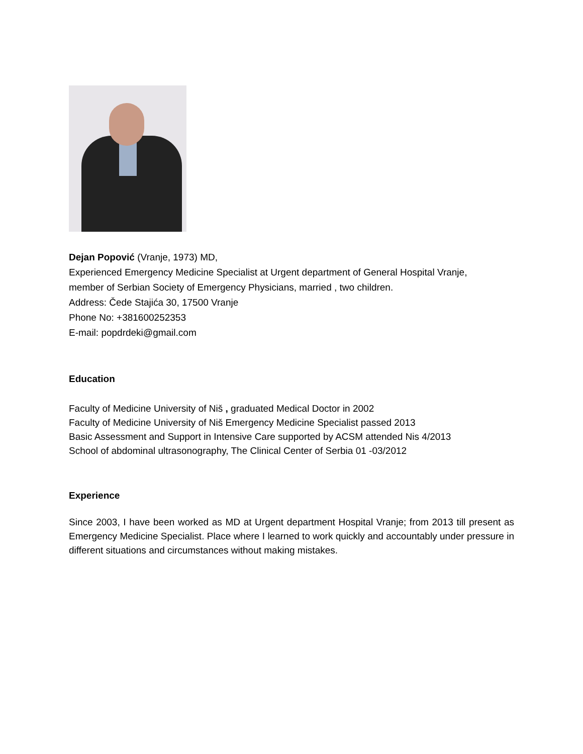Dejan Popović (Vranje, 1973) MD,
Experienced Emergency Medicine Specialist at Urgent department of General Hospital Vranje,
member of Serbian Society of Emergency Physicians, married , two children.
Address: Čede Stajića 30, 17500 Vranje
Phone No: +381600252353
E-mail: popdrdeki@gmail.com
Education
Faculty of Medicine University of Niš , graduated Medical Doctor in 2002
Faculty of Medicine University of Niš Emergency Medicine Specialist passed 2013
Basic Assessment and Support in Intensive Care supported by ACSM attended Nis 4/2013
School of abdominal ultrasonography, The Clinical Center of Serbia 01 -03/2012
Experience
Since 2003, I have been worked as MD at Urgent department Hospital Vranje; from 2013 till present as Emergency Medicine Specialist. Place where I learned to work quickly and accountably under pressure in different situations and circumstances without making mistakes.